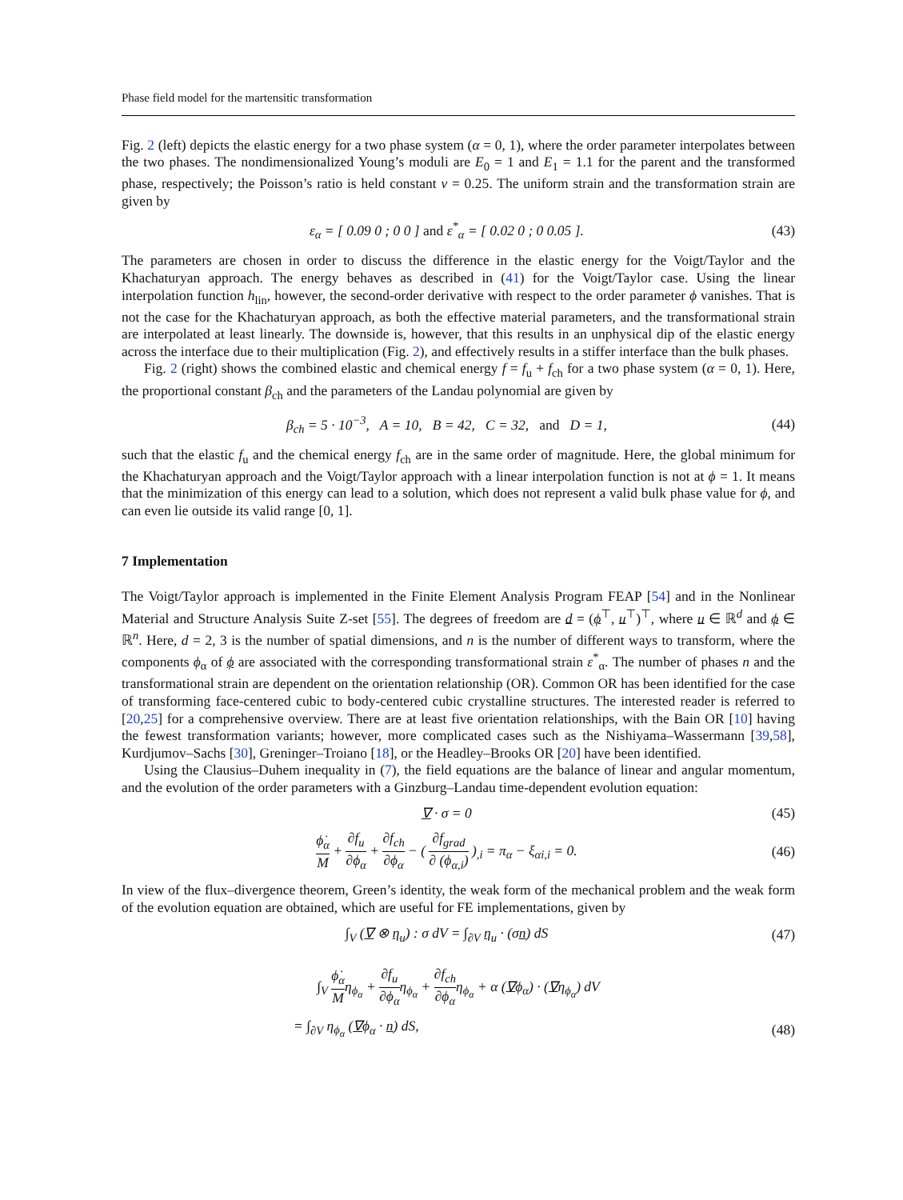Phase field model for the martensitic transformation
Fig. 2 (left) depicts the elastic energy for a two phase system (α = 0, 1), where the order parameter interpolates between the two phases. The nondimensionalized Young’s moduli are E<sub>0</sub> = 1 and E<sub>1</sub> = 1.1 for the parent and the transformed phase, respectively; the Poisson’s ratio is held constant ν = 0.25. The uniform strain and the transformation strain are given by
ε<sub>α</sub> = [ 0.09 0 ; 0 0 ] and ε<sup>*</sup><sub>α</sub> = [ 0.02 0 ; 0 0.05 ]. (43)
The parameters are chosen in order to discuss the difference in the elastic energy for the Voigt/Taylor and the Khachaturyan approach. The energy behaves as described in (41) for the Voigt/Taylor case. Using the linear interpolation function h<sub>lin</sub>, however, the second-order derivative with respect to the order parameter ϕ vanishes. That is not the case for the Khachaturyan approach, as both the effective material parameters, and the transformational strain are interpolated at least linearly. The downside is, however, that this results in an unphysical dip of the elastic energy across the interface due to their multiplication (Fig. 2), and effectively results in a stiffer interface than the bulk phases.
Fig. 2 (right) shows the combined elastic and chemical energy f = f<sub>u</sub> + f<sub>ch</sub> for a two phase system (α = 0, 1). Here, the proportional constant β<sub>ch</sub> and the parameters of the Landau polynomial are given by
β<sub>ch</sub> = 5 · 10<sup>−3</sup>, A = 10, B = 42, C = 32, and D = 1, (44)
such that the elastic f<sub>u</sub> and the chemical energy f<sub>ch</sub> are in the same order of magnitude. Here, the global minimum for the Khachaturyan approach and the Voigt/Taylor approach with a linear interpolation function is not at ϕ = 1. It means that the minimization of this energy can lead to a solution, which does not represent a valid bulk phase value for ϕ, and can even lie outside its valid range [0, 1].
7 Implementation
The Voigt/Taylor approach is implemented in the Finite Element Analysis Program FEAP [54] and in the Nonlinear Material and Structure Analysis Suite Z-set [55]. The degrees of freedom are d = (ϕ<sup>⊤</sup>, u<sup>⊤</sup>)<sup>⊤</sup>, where u ∈ ℝ<sup>d</sup> and ϕ ∈ ℝ<sup>n</sup>. Here, d = 2, 3 is the number of spatial dimensions, and n is the number of different ways to transform, where the components ϕ<sub>α</sub> of ϕ are associated with the corresponding transformational strain ε<sup>*</sup><sub>α</sub>. The number of phases n and the transformational strain are dependent on the orientation relationship (OR). Common OR has been identified for the case of transforming face-centered cubic to body-centered cubic crystalline structures. The interested reader is referred to [20,25] for a comprehensive overview. There are at least five orientation relationships, with the Bain OR [10] having the fewest transformation variants; however, more complicated cases such as the Nishiyama–Wassermann [39,58], Kurdjumov–Sachs [30], Greninger–Troiano [18], or the Headley–Brooks OR [20] have been identified.
Using the Clausius–Duhem inequality in (7), the field equations are the balance of linear and angular momentum, and the evolution of the order parameters with a Ginzburg–Landau time-dependent evolution equation:
∇ · σ = 0 (45)
ϕ̇<sub>α</sub> M + ∂f<sub>u</sub> ∂ϕ<sub>α</sub> + ∂f<sub>ch</sub> ∂ϕ<sub>α</sub> − ( ∂f<sub>grad</sub> ∂ (ϕ<sub>α,i</sub>) )<sub>,i</sub> = π<sub>α</sub> − ξ<sub>αi,i</sub> = 0. (46)
In view of the flux–divergence theorem, Green’s identity, the weak form of the mechanical problem and the weak form of the evolution equation are obtained, which are useful for FE implementations, given by
∫<sub>V</sub> (∇ ⊗ η<sub>u</sub>) : σ dV = ∫<sub>∂V</sub> η<sub>u</sub> · (σn) dS (47)
∫<sub>V</sub> ϕ̇<sub>α</sub> Mη<sub>ϕ<sub>α</sub></sub> + ∂f<sub>u</sub> ∂ϕ<sub>α</sub>η<sub>ϕ<sub>α</sub></sub> + ∂f<sub>ch</sub> ∂ϕ<sub>α</sub>η<sub>ϕ<sub>α</sub></sub> + α (∇ϕ<sub>α</sub>) · (∇η<sub>ϕ<sub>α</sub></sub>) dV
= ∫<sub>∂V</sub> η<sub>ϕ<sub>α</sub></sub> (∇ϕ<sub>α</sub> · n) dS, (48)